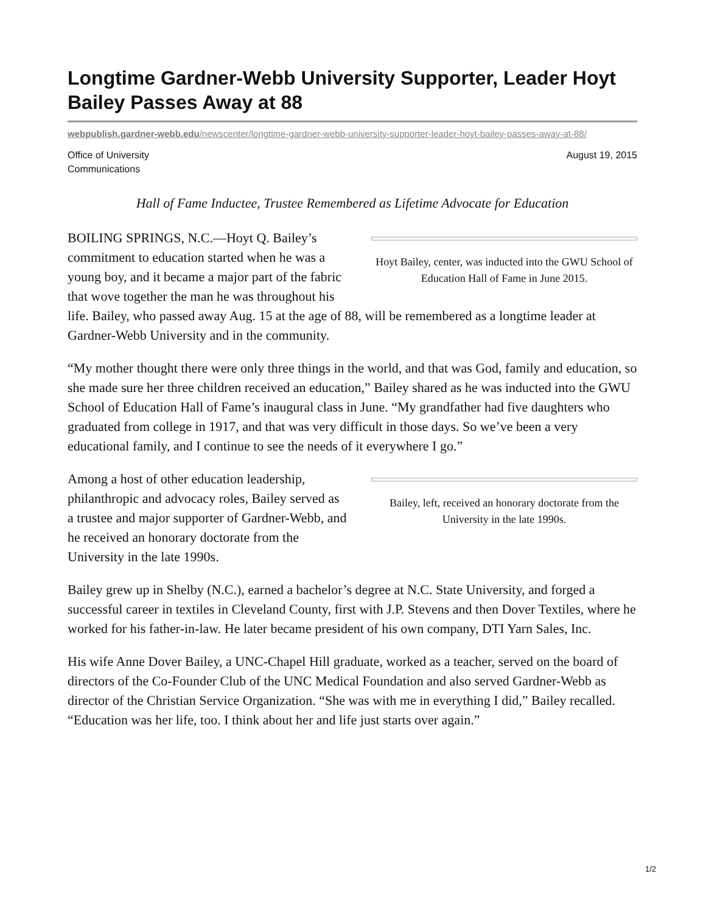Longtime Gardner-Webb University Supporter, Leader Hoyt Bailey Passes Away at 88
webpublish.gardner-webb.edu/newscenter/longtime-gardner-webb-university-supporter-leader-hoyt-bailey-passes-away-at-88/
Office of University
Communications
August 19, 2015
Hall of Fame Inductee, Trustee Remembered as Lifetime Advocate for Education
Hoyt Bailey, center, was inducted into the GWU School of Education Hall of Fame in June 2015.
BOILING SPRINGS, N.C.—Hoyt Q. Bailey’s commitment to education started when he was a young boy, and it became a major part of the fabric that wove together the man he was throughout his life. Bailey, who passed away Aug. 15 at the age of 88, will be remembered as a longtime leader at Gardner-Webb University and in the community.
“My mother thought there were only three things in the world, and that was God, family and education, so she made sure her three children received an education,” Bailey shared as he was inducted into the GWU School of Education Hall of Fame’s inaugural class in June. “My grandfather had five daughters who graduated from college in 1917, and that was very difficult in those days. So we’ve been a very educational family, and I continue to see the needs of it everywhere I go.”
Bailey, left, received an honorary doctorate from the University in the late 1990s.
Among a host of other education leadership, philanthropic and advocacy roles, Bailey served as a trustee and major supporter of Gardner-Webb, and he received an honorary doctorate from the University in the late 1990s.
Bailey grew up in Shelby (N.C.), earned a bachelor’s degree at N.C. State University, and forged a successful career in textiles in Cleveland County, first with J.P. Stevens and then Dover Textiles, where he worked for his father-in-law. He later became president of his own company, DTI Yarn Sales, Inc.
His wife Anne Dover Bailey, a UNC-Chapel Hill graduate, worked as a teacher, served on the board of directors of the Co-Founder Club of the UNC Medical Foundation and also served Gardner-Webb as director of the Christian Service Organization. “She was with me in everything I did,” Bailey recalled. “Education was her life, too. I think about her and life just starts over again.”
1/2